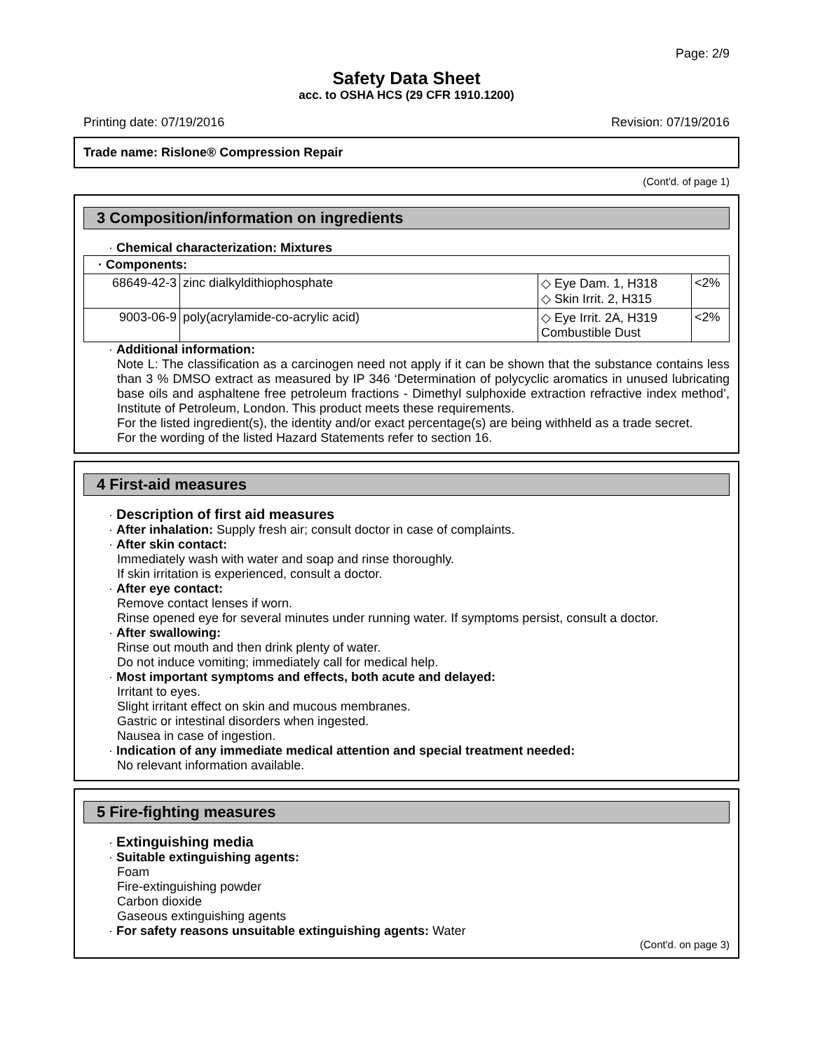Page: 2/9
Safety Data Sheet
acc. to OSHA HCS (29 CFR 1910.1200)
Printing date: 07/19/2016 Revision: 07/19/2016
Trade name: Rislone® Compression Repair
(Cont'd. of page 1)
3 Composition/information on ingredients
· Chemical characterization: Mixtures
| · Components: | | | |
| 68649-42-3 | zinc dialkyldithiophosphate | ◇ Eye Dam. 1, H318 ◇ Skin Irrit. 2, H315 | <2% |
| 9003-06-9 | poly(acrylamide-co-acrylic acid) | ◇ Eye Irrit. 2A, H319 Combustible Dust | <2% |
· Additional information:
Note L: The classification as a carcinogen need not apply if it can be shown that the substance contains less than 3 % DMSO extract as measured by IP 346 ‘Determination of polycyclic aromatics in unused lubricating base oils and asphaltene free petroleum fractions - Dimethyl sulphoxide extraction refractive index method’, Institute of Petroleum, London. This product meets these requirements.
For the listed ingredient(s), the identity and/or exact percentage(s) are being withheld as a trade secret.
For the wording of the listed Hazard Statements refer to section 16.
4 First-aid measures
· Description of first aid measures
· After inhalation: Supply fresh air; consult doctor in case of complaints.
· After skin contact:
Immediately wash with water and soap and rinse thoroughly.
If skin irritation is experienced, consult a doctor.
· After eye contact:
Remove contact lenses if worn.
Rinse opened eye for several minutes under running water. If symptoms persist, consult a doctor.
· After swallowing:
Rinse out mouth and then drink plenty of water.
Do not induce vomiting; immediately call for medical help.
· Most important symptoms and effects, both acute and delayed:
Irritant to eyes.
Slight irritant effect on skin and mucous membranes.
Gastric or intestinal disorders when ingested.
Nausea in case of ingestion.
· Indication of any immediate medical attention and special treatment needed:
No relevant information available.
5 Fire-fighting measures
· Extinguishing media
· Suitable extinguishing agents:
Foam
Fire-extinguishing powder
Carbon dioxide
Gaseous extinguishing agents
· For safety reasons unsuitable extinguishing agents: Water
(Cont'd. on page 3)